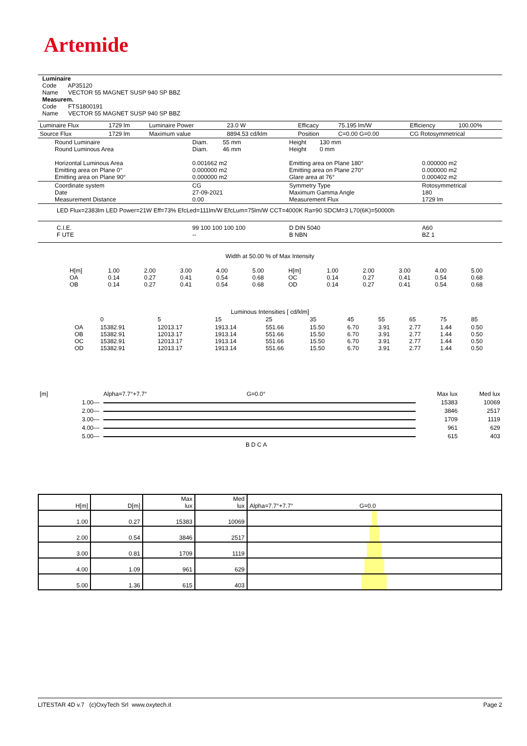Artemide
Luminaire
Code AP35120
Name VECTOR 55 MAGNET SUSP 940 SP BBZ
Measurem.
Code FTS1800191
Name VECTOR 55 MAGNET SUSP 940 SP BBZ
| Luminaire Flux | 1729 lm | Luminaire Power | 23.0 W | Efficacy | 75.195 lm/W | Efficiency | 100.00% |
| Source Flux | 1729 lm | Maximum value | 8894.53 cd/klm | Position | C=0.00 G=0.00 | CG Rotosymmetrical | |
| Round Luminaire Round Luminous Area Horizontal Luminous Area Emitting area on Plane 0° Emitting area on Plane 90° | Diam. 55 mm Diam. 46 mm 0.001662 m2 0.000000 m2 0.000000 m2 | Height 130 mm Height 0 mm Emitting area on Plane 180° Emitting area on Plane 270° Glare area at 76° | 0.000000 m2 0.000000 m2 0.000402 m2 |
| Coordinate system Date Measurement Distance | CG 27-09-2021 0.00 | Symmetry Type Maximum Gamma Angle Measurement Flux | Rotosymmetrical 180 1729 lm |
| LED Flux=2383lm LED Power=21W Eff=73% EfcLed=111lm/W EfcLum=75lm/W CCT=4000K Ra=90 SDCM=3 L70(6K)=50000h | | | |
| C.I.E. F UTE | 99 100 100 100 100 -- | D DIN 5040 B NBN | A60 BZ 1 |
Width at 50.00 % of Max Intensity
| H[m] OA OB | 1.00 0.14 0.14 | 2.00 0.27 0.27 | 3.00 0.41 0.41 | 4.00 0.54 0.54 | 5.00 0.68 0.68 | H[m] OC OD | 1.00 0.14 0.14 | 2.00 0.27 0.27 | 3.00 0.41 0.41 | 4.00 0.54 0.54 | 5.00 0.68 0.68 |
Luminous Intensities [ cd/klm]
| | 0 | 5 | 15 | 25 | 35 | 45 | 55 | 65 | 75 | 85 |
| --- | --- | --- | --- | --- | --- | --- | --- | --- | --- | --- |
| OA OB OC OD | 15382.91 15382.91 15382.91 15382.91 | 12013.17 12013.17 12013.17 12013.17 | 1913.14 1913.14 1913.14 1913.14 | 551.66 551.66 551.66 551.66 | 15.50 15.50 15.50 15.50 | 6.70 6.70 6.70 6.70 | 3.91 3.91 3.91 3.91 | 2.77 2.77 2.77 2.77 | 1.44 1.44 1.44 1.44 | 0.50 0.50 0.50 0.50 |
| [m] | Alpha=7.7°+7.7° | G=0.0° | Max lux | Med lux |
| 1.00— | | | 15383 | 10069 |
| 2.00— | | | 3846 | 2517 |
| 3.00— | | | 1709 | 1119 |
| 4.00— | | | 961 | 629 |
| 5.00— | | | 615 | 403 |
| | B D C A | | | |
| H[m] | D[m] | Max lux | Med lux | Alpha=7.7°+7.7° G=0.0 |
| --- | --- | --- | --- | --- |
| 1.00 | 0.27 | 15383 | 10069 | |
| 2.00 | 0.54 | 3846 | 2517 | |
| 3.00 | 0.81 | 1709 | 1119 | |
| 4.00 | 1.09 | 961 | 629 | |
| 5.00 | 1.36 | 615 | 403 | |
LITESTAR 4D v.7 (c)OxyTech Srl www.oxytech.it Page 2